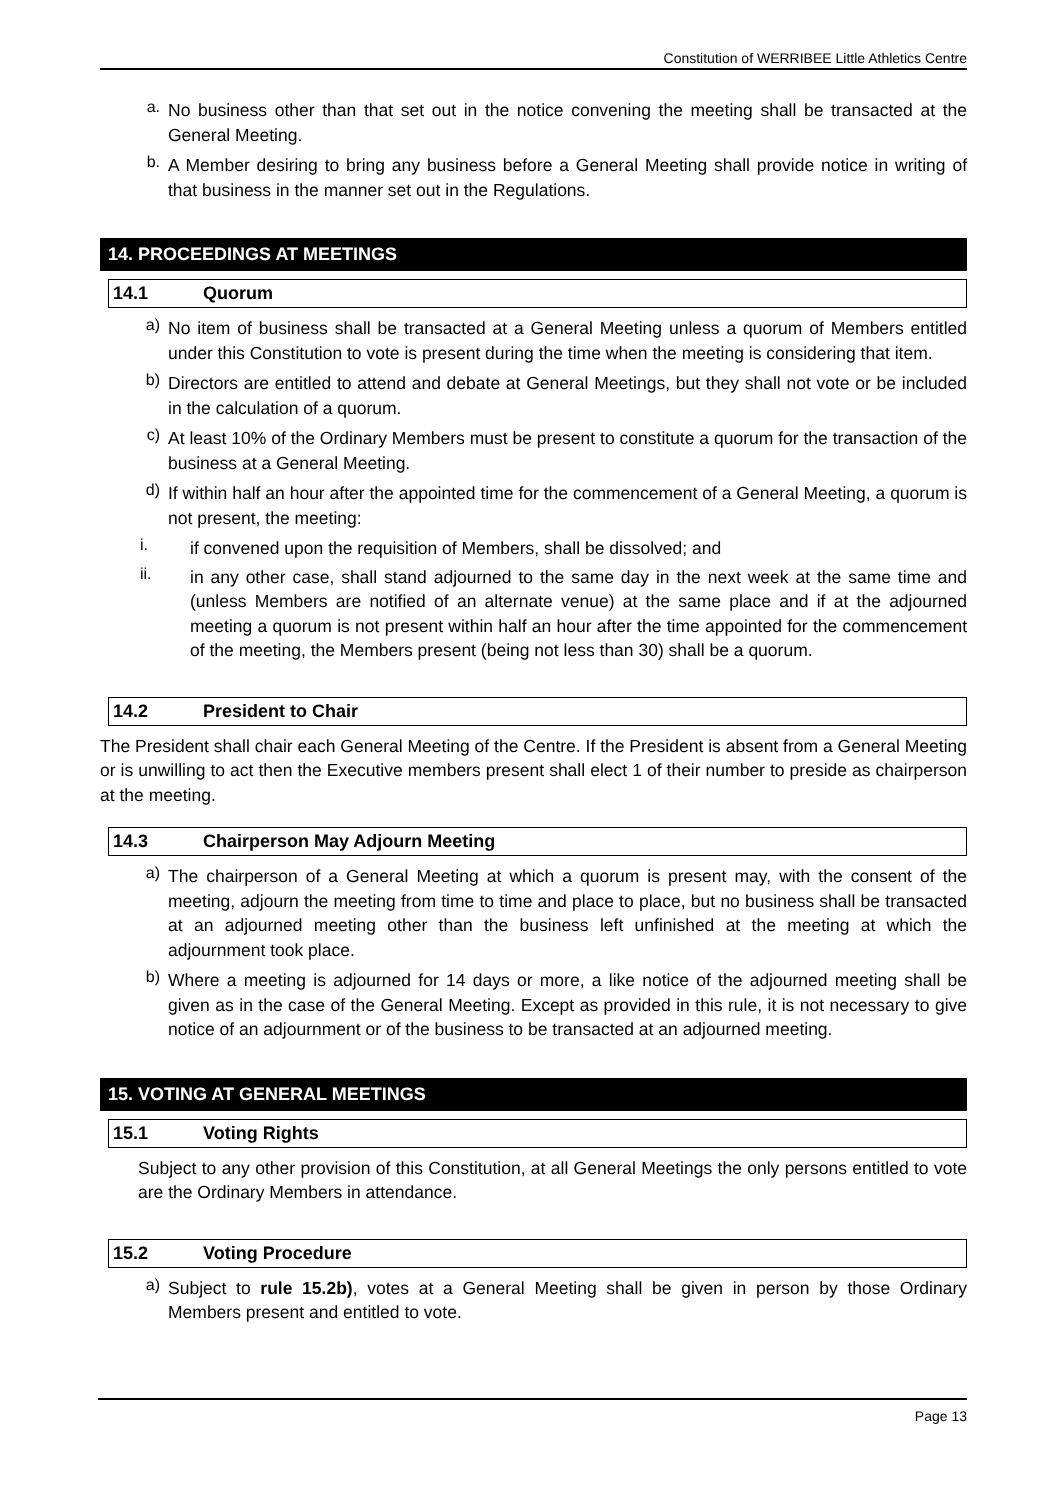Constitution of WERRIBEE Little Athletics Centre
a.
No business other than that set out in the notice convening the meeting shall be transacted at the General Meeting.
b.
A Member desiring to bring any business before a General Meeting shall provide notice in writing of that business in the manner set out in the Regulations.
14. PROCEEDINGS AT MEETINGS
14.1 Quorum
a)
No item of business shall be transacted at a General Meeting unless a quorum of Members entitled under this Constitution to vote is present during the time when the meeting is considering that item.
b)
Directors are entitled to attend and debate at General Meetings, but they shall not vote or be included in the calculation of a quorum.
c)
At least 10% of the Ordinary Members must be present to constitute a quorum for the transaction of the business at a General Meeting.
d)
If within half an hour after the appointed time for the commencement of a General Meeting, a quorum is not present, the meeting:
i.
if convened upon the requisition of Members, shall be dissolved; and
ii.
in any other case, shall stand adjourned to the same day in the next week at the same time and (unless Members are notified of an alternate venue) at the same place and if at the adjourned meeting a quorum is not present within half an hour after the time appointed for the commencement of the meeting, the Members present (being not less than 30) shall be a quorum.
14.2 President to Chair
The President shall chair each General Meeting of the Centre. If the President is absent from a General Meeting or is unwilling to act then the Executive members present shall elect 1 of their number to preside as chairperson at the meeting.
14.3 Chairperson May Adjourn Meeting
a)
The chairperson of a General Meeting at which a quorum is present may, with the consent of the meeting, adjourn the meeting from time to time and place to place, but no business shall be transacted at an adjourned meeting other than the business left unfinished at the meeting at which the adjournment took place.
b)
Where a meeting is adjourned for 14 days or more, a like notice of the adjourned meeting shall be given as in the case of the General Meeting. Except as provided in this rule, it is not necessary to give notice of an adjournment or of the business to be transacted at an adjourned meeting.
15. VOTING AT GENERAL MEETINGS
15.1 Voting Rights
Subject to any other provision of this Constitution, at all General Meetings the only persons entitled to vote are the Ordinary Members in attendance.
15.2 Voting Procedure
a)
Subject to rule 15.2b), votes at a General Meeting shall be given in person by those Ordinary Members present and entitled to vote.
Page 13